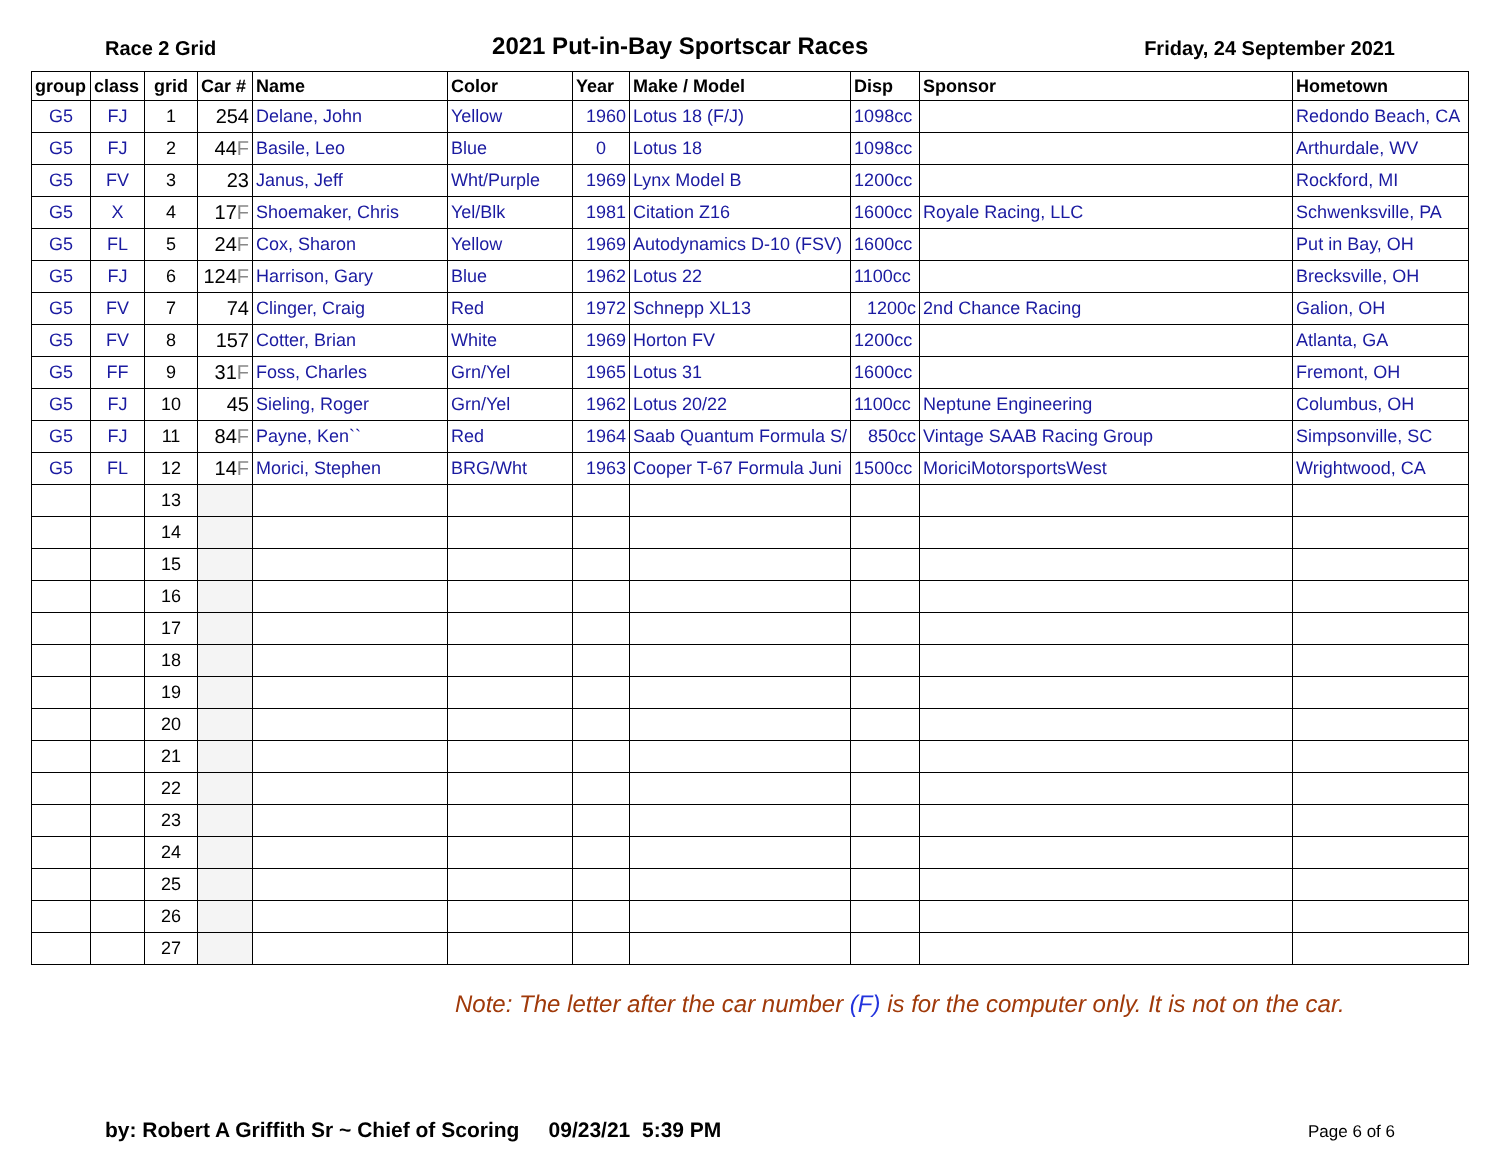Race 2 Grid
2021 Put-in-Bay Sportscar Races
Friday, 24 September 2021
| group | class | grid | Car # | Name | Color | Year | Make / Model | Disp | Sponsor | Hometown |
| --- | --- | --- | --- | --- | --- | --- | --- | --- | --- | --- |
| G5 | FJ | 1 | 254 | Delane, John | Yellow | 1960 | Lotus 18 (F/J) | 1098cc | | Redondo Beach, CA |
| G5 | FJ | 2 | 44 F | Basile, Leo | Blue | 0 | Lotus 18 | 1098cc | | Arthurdale, WV |
| G5 | FV | 3 | 23 | Janus, Jeff | Wht/Purple | 1969 | Lynx Model B | 1200cc | | Rockford, MI |
| G5 | X | 4 | 17 F | Shoemaker, Chris | Yel/Blk | 1981 | Citation Z16 | 1600cc | Royale Racing, LLC | Schwenksville, PA |
| G5 | FL | 5 | 24 F | Cox, Sharon | Yellow | 1969 | Autodynamics D-10 (FSV) | 1600cc | | Put in Bay, OH |
| G5 | FJ | 6 | 124 F | Harrison, Gary | Blue | 1962 | Lotus 22 | 1100cc | | Brecksville, OH |
| G5 | FV | 7 | 74 | Clinger, Craig | Red | 1972 | Schnepp XL13 | 1200c | 2nd Chance Racing | Galion, OH |
| G5 | FV | 8 | 157 | Cotter, Brian | White | 1969 | Horton FV | 1200cc | | Atlanta, GA |
| G5 | FF | 9 | 31 F | Foss, Charles | Grn/Yel | 1965 | Lotus 31 | 1600cc | | Fremont, OH |
| G5 | FJ | 10 | 45 | Sieling, Roger | Grn/Yel | 1962 | Lotus 20/22 | 1100cc | Neptune Engineering | Columbus, OH |
| G5 | FJ | 11 | 84 F | Payne, Ken`` | Red | 1964 | Saab Quantum Formula S/ | 850cc | Vintage SAAB Racing Group | Simpsonville, SC |
| G5 | FL | 12 | 14 F | Morici, Stephen | BRG/Wht | 1963 | Cooper T-67 Formula Juni | 1500cc | MoriciMotorsportsWest | Wrightwood, CA |
| | | 13 | | | | | | | | |
| | | 14 | | | | | | | | |
| | | 15 | | | | | | | | |
| | | 16 | | | | | | | | |
| | | 17 | | | | | | | | |
| | | 18 | | | | | | | | |
| | | 19 | | | | | | | | |
| | | 20 | | | | | | | | |
| | | 21 | | | | | | | | |
| | | 22 | | | | | | | | |
| | | 23 | | | | | | | | |
| | | 24 | | | | | | | | |
| | | 25 | | | | | | | | |
| | | 26 | | | | | | | | |
| | | 27 | | | | | | | | |
Note: The letter after the car number (F) is for the computer only. It is not on the car.
by: Robert A Griffith Sr ~ Chief of Scoring 09/23/21 5:39 PM
Page 6 of 6